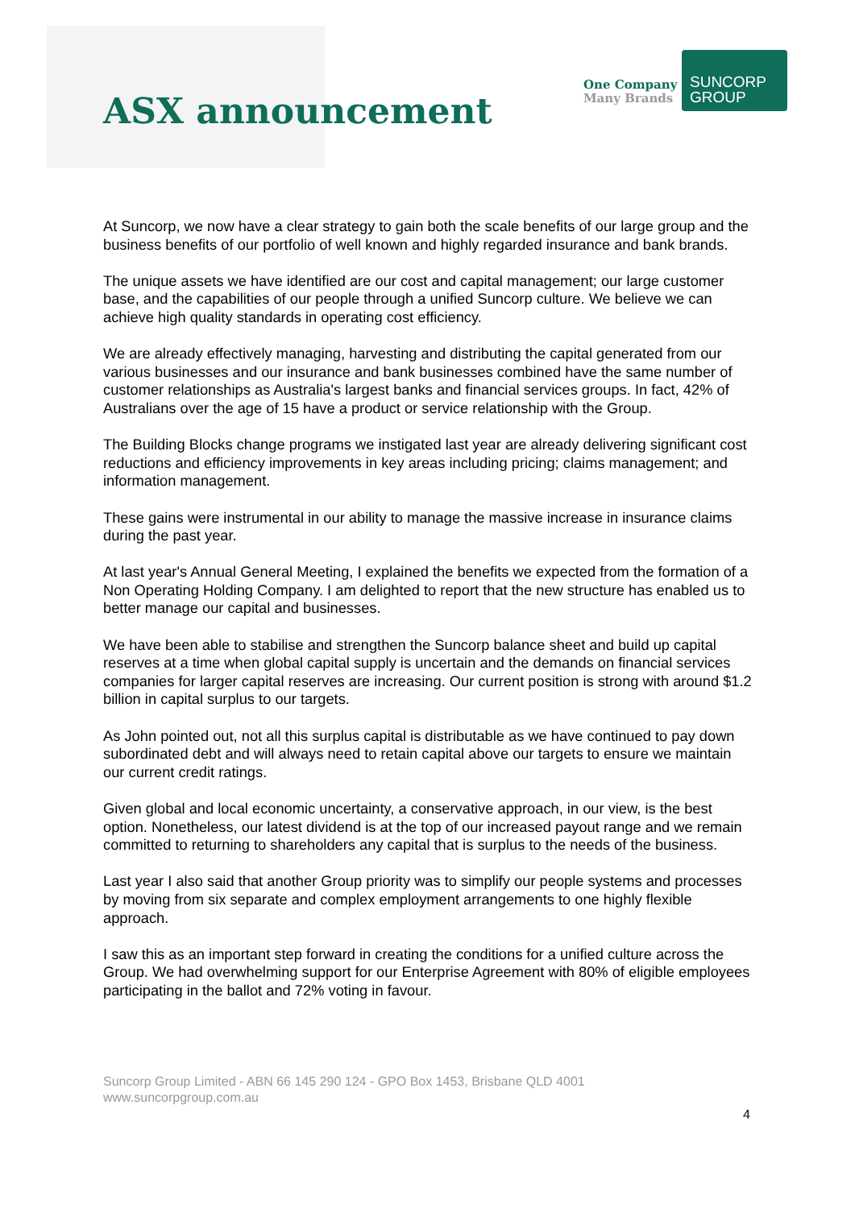ASX announcement
One Company
Many Brands
SUNCORP
GROUP
At Suncorp, we now have a clear strategy to gain both the scale benefits of our large group and the business benefits of our portfolio of well known and highly regarded insurance and bank brands.
The unique assets we have identified are our cost and capital management; our large customer base, and the capabilities of our people through a unified Suncorp culture. We believe we can achieve high quality standards in operating cost efficiency.
We are already effectively managing, harvesting and distributing the capital generated from our various businesses and our insurance and bank businesses combined have the same number of customer relationships as Australia's largest banks and financial services groups. In fact, 42% of Australians over the age of 15 have a product or service relationship with the Group.
The Building Blocks change programs we instigated last year are already delivering significant cost reductions and efficiency improvements in key areas including pricing; claims management; and information management.
These gains were instrumental in our ability to manage the massive increase in insurance claims during the past year.
At last year's Annual General Meeting, I explained the benefits we expected from the formation of a Non Operating Holding Company. I am delighted to report that the new structure has enabled us to better manage our capital and businesses.
We have been able to stabilise and strengthen the Suncorp balance sheet and build up capital reserves at a time when global capital supply is uncertain and the demands on financial services companies for larger capital reserves are increasing. Our current position is strong with around $1.2 billion in capital surplus to our targets.
As John pointed out, not all this surplus capital is distributable as we have continued to pay down subordinated debt and will always need to retain capital above our targets to ensure we maintain our current credit ratings.
Given global and local economic uncertainty, a conservative approach, in our view, is the best option. Nonetheless, our latest dividend is at the top of our increased payout range and we remain committed to returning to shareholders any capital that is surplus to the needs of the business.
Last year I also said that another Group priority was to simplify our people systems and processes by moving from six separate and complex employment arrangements to one highly flexible approach.
I saw this as an important step forward in creating the conditions for a unified culture across the Group. We had overwhelming support for our Enterprise Agreement with 80% of eligible employees participating in the ballot and 72% voting in favour.
Suncorp Group Limited - ABN 66 145 290 124 - GPO Box 1453, Brisbane QLD 4001
www.suncorpgroup.com.au
4